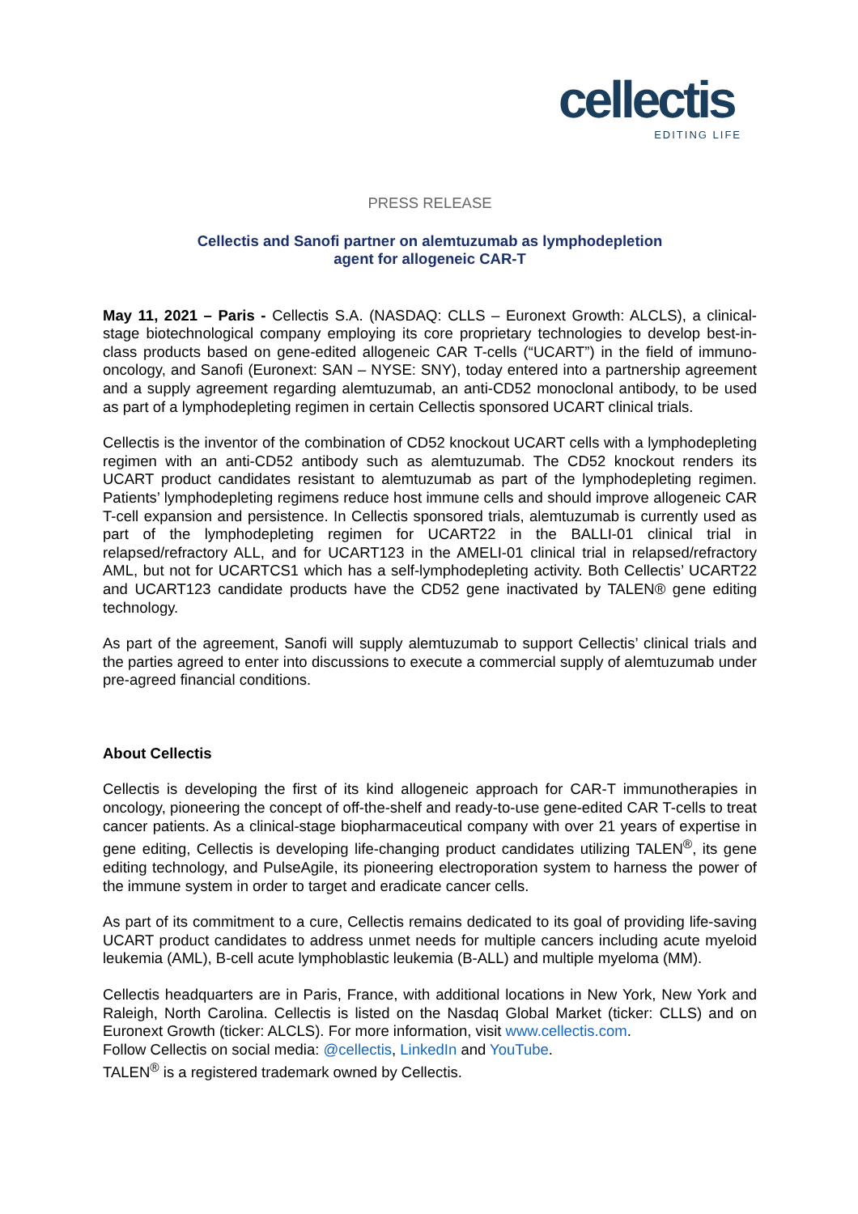cellectis
EDITING LIFE
PRESS RELEASE
Cellectis and Sanofi partner on alemtuzumab as lymphodepletion
agent for allogeneic CAR-T
May 11, 2021 – Paris - Cellectis S.A. (NASDAQ: CLLS – Euronext Growth: ALCLS), a clinical-stage biotechnological company employing its core proprietary technologies to develop best-in-class products based on gene-edited allogeneic CAR T-cells (“UCART”) in the field of immuno-oncology, and Sanofi (Euronext: SAN – NYSE: SNY), today entered into a partnership agreement and a supply agreement regarding alemtuzumab, an anti-CD52 monoclonal antibody, to be used as part of a lymphodepleting regimen in certain Cellectis sponsored UCART clinical trials.
Cellectis is the inventor of the combination of CD52 knockout UCART cells with a lymphodepleting regimen with an anti-CD52 antibody such as alemtuzumab. The CD52 knockout renders its UCART product candidates resistant to alemtuzumab as part of the lymphodepleting regimen. Patients’ lymphodepleting regimens reduce host immune cells and should improve allogeneic CAR T-cell expansion and persistence. In Cellectis sponsored trials, alemtuzumab is currently used as part of the lymphodepleting regimen for UCART22 in the BALLI-01 clinical trial in relapsed/refractory ALL, and for UCART123 in the AMELI-01 clinical trial in relapsed/refractory AML, but not for UCARTCS1 which has a self-lymphodepleting activity. Both Cellectis’ UCART22 and UCART123 candidate products have the CD52 gene inactivated by TALEN® gene editing technology.
As part of the agreement, Sanofi will supply alemtuzumab to support Cellectis’ clinical trials and the parties agreed to enter into discussions to execute a commercial supply of alemtuzumab under pre-agreed financial conditions.
About Cellectis
Cellectis is developing the first of its kind allogeneic approach for CAR-T immunotherapies in oncology, pioneering the concept of off-the-shelf and ready-to-use gene-edited CAR T-cells to treat cancer patients. As a clinical-stage biopharmaceutical company with over 21 years of expertise in gene editing, Cellectis is developing life-changing product candidates utilizing TALEN<sup>®</sup>, its gene editing technology, and PulseAgile, its pioneering electroporation system to harness the power of the immune system in order to target and eradicate cancer cells.
As part of its commitment to a cure, Cellectis remains dedicated to its goal of providing life-saving UCART product candidates to address unmet needs for multiple cancers including acute myeloid leukemia (AML), B-cell acute lymphoblastic leukemia (B-ALL) and multiple myeloma (MM).
Cellectis headquarters are in Paris, France, with additional locations in New York, New York and Raleigh, North Carolina. Cellectis is listed on the Nasdaq Global Market (ticker: CLLS) and on Euronext Growth (ticker: ALCLS). For more information, visit www.cellectis.com.
Follow Cellectis on social media: @cellectis, LinkedIn and YouTube.
TALEN<sup>®</sup> is a registered trademark owned by Cellectis.